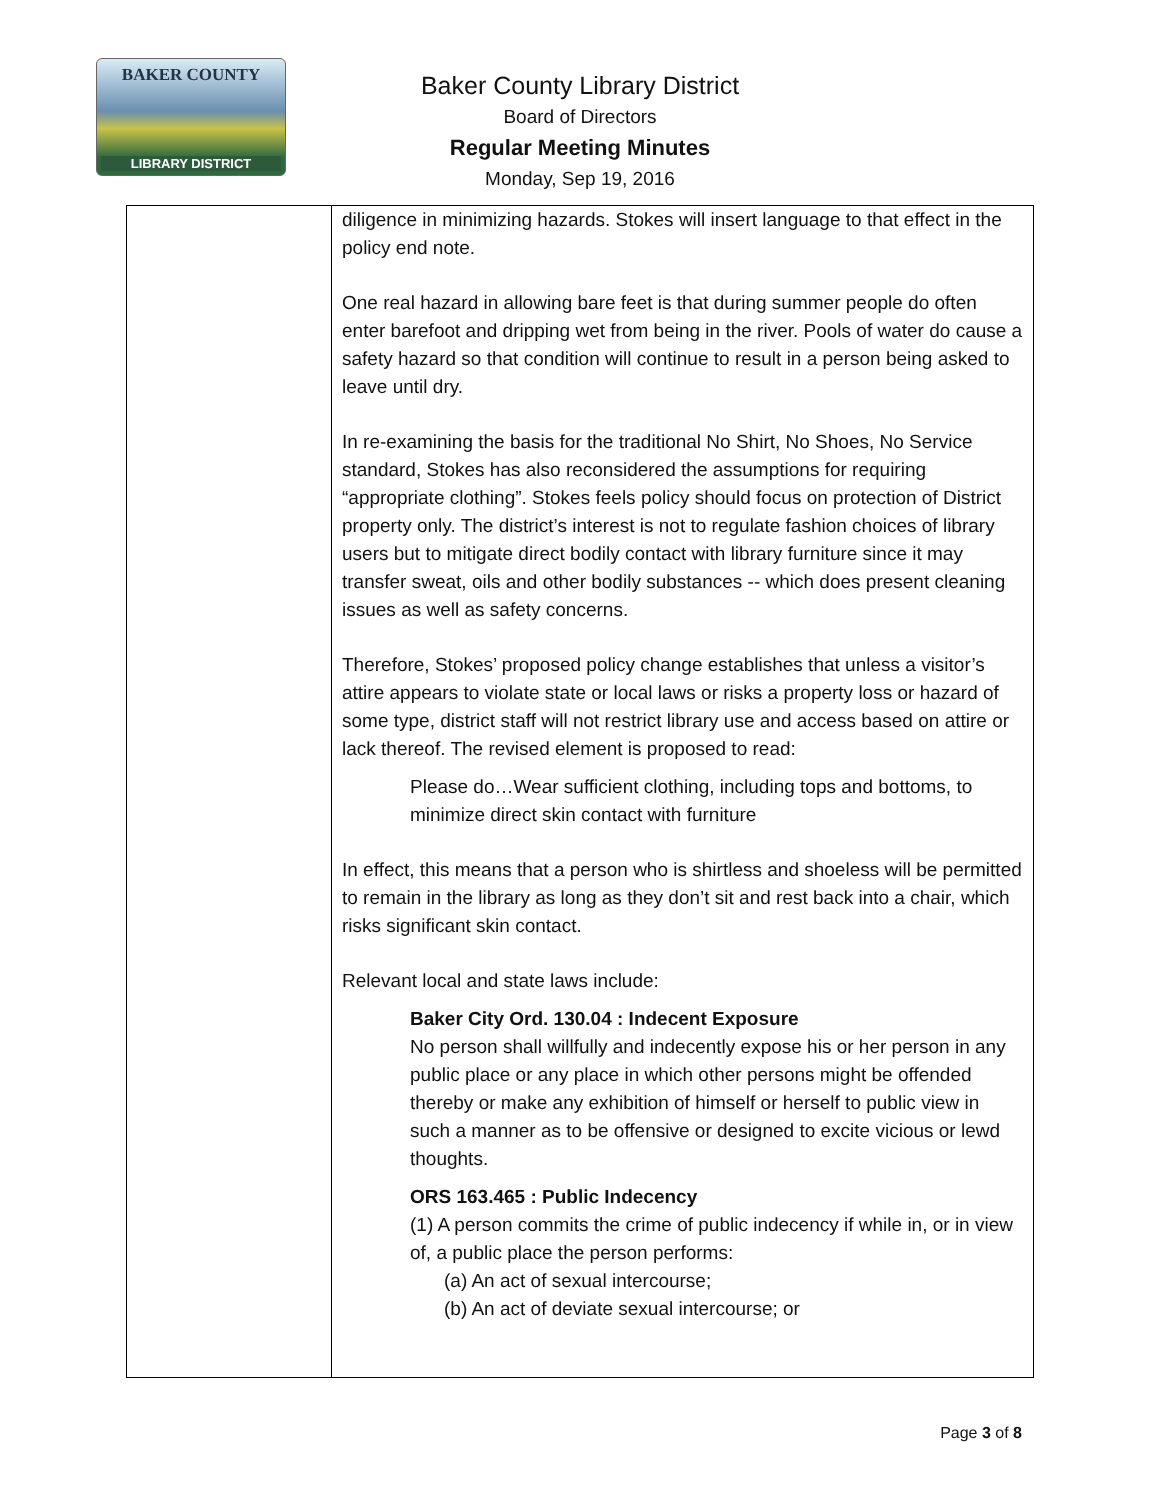BAKER COUNTY
LIBRARY DISTRICT
Baker County Library District
Board of Directors
Regular Meeting Minutes
Monday, Sep 19, 2016
| | diligence in minimizing hazards. Stokes will insert language to that effect in the policy end note. One real hazard in allowing bare feet is that during summer people do often enter barefoot and dripping wet from being in the river. Pools of water do cause a safety hazard so that condition will continue to result in a person being asked to leave until dry. In re-examining the basis for the traditional No Shirt, No Shoes, No Service standard, Stokes has also reconsidered the assumptions for requiring “appropriate clothing”. Stokes feels policy should focus on protection of District property only. The district’s interest is not to regulate fashion choices of library users but to mitigate direct bodily contact with library furniture since it may transfer sweat, oils and other bodily substances -- which does present cleaning issues as well as safety concerns. Therefore, Stokes’ proposed policy change establishes that unless a visitor’s attire appears to violate state or local laws or risks a property loss or hazard of some type, district staff will not restrict library use and access based on attire or lack thereof. The revised element is proposed to read: Please do…Wear sufficient clothing, including tops and bottoms, to minimize direct skin contact with furniture In effect, this means that a person who is shirtless and shoeless will be permitted to remain in the library as long as they don’t sit and rest back into a chair, which risks significant skin contact. Relevant local and state laws include: Baker City Ord. 130.04 : Indecent Exposure No person shall willfully and indecently expose his or her person in any public place or any place in which other persons might be offended thereby or make any exhibition of himself or herself to public view in such a manner as to be offensive or designed to excite vicious or lewd thoughts. ORS 163.465 : Public Indecency (1) A person commits the crime of public indecency if while in, or in view of, a public place the person performs: (a) An act of sexual intercourse; (b) An act of deviate sexual intercourse; or |
Page 3 of 8